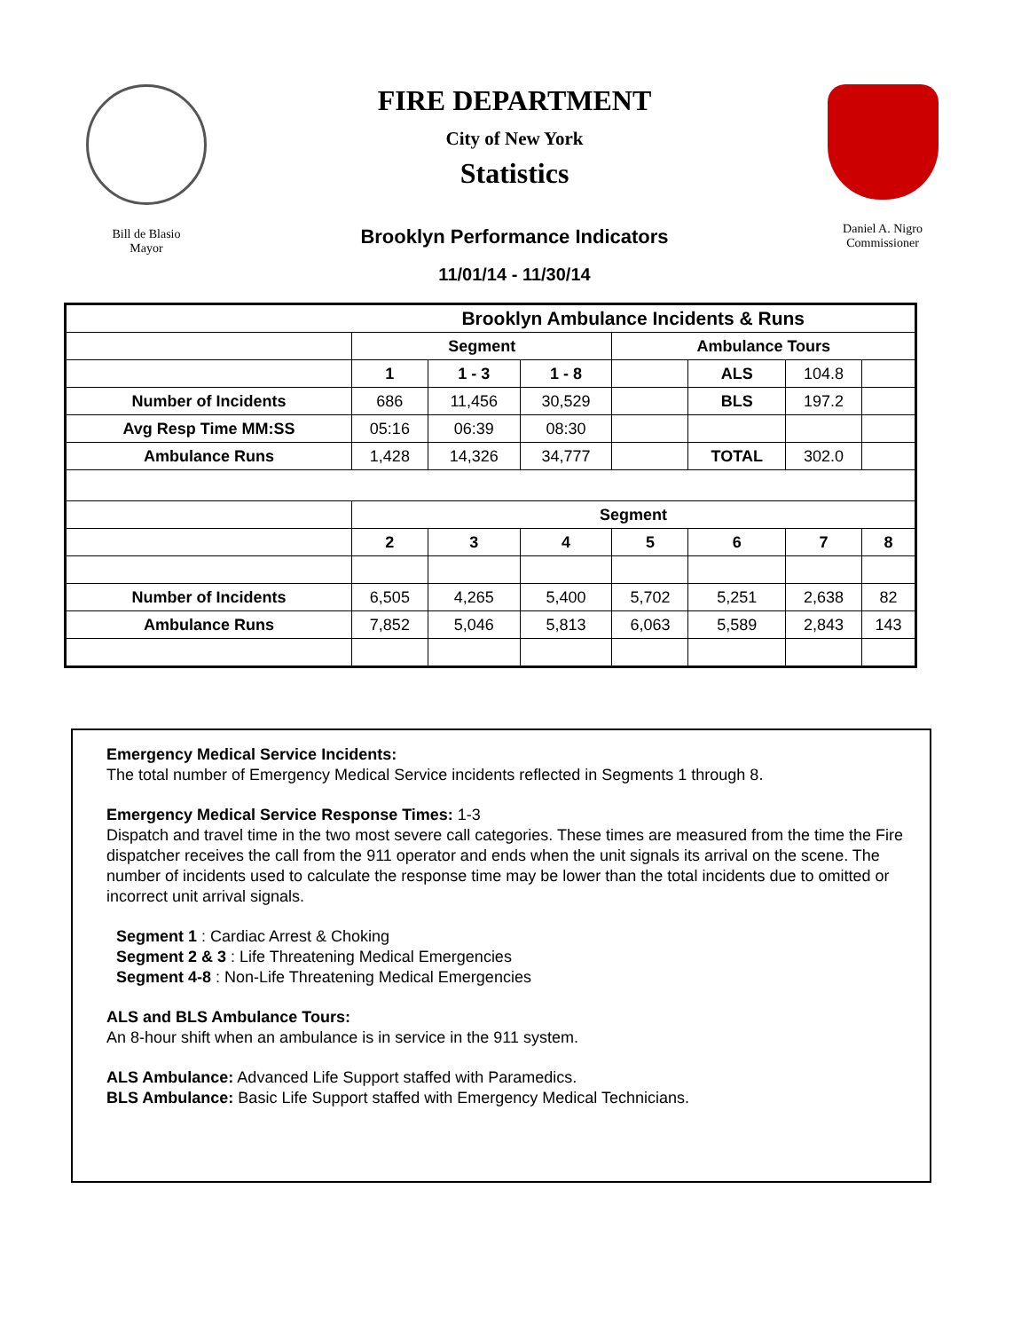Bill de Blasio
Mayor
FIRE DEPARTMENT
City of New York
Statistics
Brooklyn Performance Indicators
11/01/14 - 11/30/14
Daniel A. Nigro
Commissioner
| | Brooklyn Ambulance Incidents & Runs | | | | | | |
| | Segment | | | Ambulance Tours | | | |
| | 1 | 1 - 3 | 1 - 8 | | ALS | 104.8 | |
| Number of Incidents | 686 | 11,456 | 30,529 | | BLS | 197.2 | |
| Avg Resp Time MM:SS | 05:16 | 06:39 | 08:30 | | | | |
| Ambulance Runs | 1,428 | 14,326 | 34,777 | | TOTAL | 302.0 | |
| | Segment | | | | | | |
| | 2 | 3 | 4 | 5 | 6 | 7 | 8 |
| Number of Incidents | 6,505 | 4,265 | 5,400 | 5,702 | 5,251 | 2,638 | 82 |
| Ambulance Runs | 7,852 | 5,046 | 5,813 | 6,063 | 5,589 | 2,843 | 143 |
Emergency Medical Service Incidents:
The total number of Emergency Medical Service incidents reflected in Segments 1 through 8.
Emergency Medical Service Response Times: 1-3
Dispatch and travel time in the two most severe call categories. These times are measured from the time the Fire dispatcher receives the call from the 911 operator and ends when the unit signals its arrival on the scene. The number of incidents used to calculate the response time may be lower than the total incidents due to omitted or incorrect unit arrival signals.
Segment 1 : Cardiac Arrest & Choking
Segment 2 & 3 : Life Threatening Medical Emergencies
Segment 4-8 : Non-Life Threatening Medical Emergencies
ALS and BLS Ambulance Tours:
An 8-hour shift when an ambulance is in service in the 911 system.
ALS Ambulance: Advanced Life Support staffed with Paramedics.
BLS Ambulance: Basic Life Support staffed with Emergency Medical Technicians.